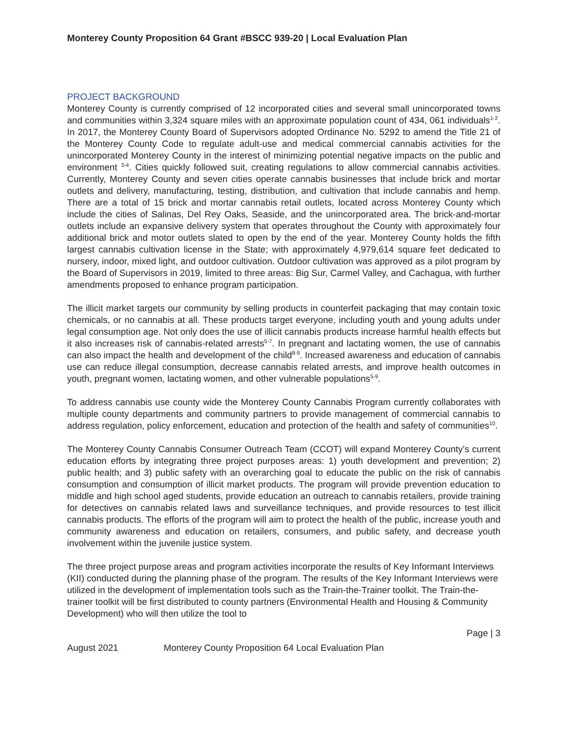Monterey County Proposition 64 Grant #BSCC 939-20 | Local Evaluation Plan
PROJECT BACKGROUND
Monterey County is currently comprised of 12 incorporated cities and several small unincorporated towns and communities within 3,324 square miles with an approximate population count of 434, 061 individuals<sup>1-2</sup>. In 2017, the Monterey County Board of Supervisors adopted Ordinance No. 5292 to amend the Title 21 of the Monterey County Code to regulate adult-use and medical commercial cannabis activities for the unincorporated Monterey County in the interest of minimizing potential negative impacts on the public and environment <sup>3-4</sup>. Cities quickly followed suit, creating regulations to allow commercial cannabis activities. Currently, Monterey County and seven cities operate cannabis businesses that include brick and mortar outlets and delivery, manufacturing, testing, distribution, and cultivation that include cannabis and hemp. There are a total of 15 brick and mortar cannabis retail outlets, located across Monterey County which include the cities of Salinas, Del Rey Oaks, Seaside, and the unincorporated area. The brick-and-mortar outlets include an expansive delivery system that operates throughout the County with approximately four additional brick and motor outlets slated to open by the end of the year. Monterey County holds the fifth largest cannabis cultivation license in the State; with approximately 4,979,614 square feet dedicated to nursery, indoor, mixed light, and outdoor cultivation. Outdoor cultivation was approved as a pilot program by the Board of Supervisors in 2019, limited to three areas: Big Sur, Carmel Valley, and Cachagua, with further amendments proposed to enhance program participation.
The illicit market targets our community by selling products in counterfeit packaging that may contain toxic chemicals, or no cannabis at all. These products target everyone, including youth and young adults under legal consumption age. Not only does the use of illicit cannabis products increase harmful health effects but it also increases risk of cannabis-related arrests<sup>5-7</sup>. In pregnant and lactating women, the use of cannabis can also impact the health and development of the child<sup>8-9</sup>. Increased awareness and education of cannabis use can reduce illegal consumption, decrease cannabis related arrests, and improve health outcomes in youth, pregnant women, lactating women, and other vulnerable populations<sup>5-9</sup>.
To address cannabis use county wide the Monterey County Cannabis Program currently collaborates with multiple county departments and community partners to provide management of commercial cannabis to address regulation, policy enforcement, education and protection of the health and safety of communities<sup>10</sup>.
The Monterey County Cannabis Consumer Outreach Team (CCOT) will expand Monterey County’s current education efforts by integrating three project purposes areas: 1) youth development and prevention; 2) public health; and 3) public safety with an overarching goal to educate the public on the risk of cannabis consumption and consumption of illicit market products. The program will provide prevention education to middle and high school aged students, provide education an outreach to cannabis retailers, provide training for detectives on cannabis related laws and surveillance techniques, and provide resources to test illicit cannabis products. The efforts of the program will aim to protect the health of the public, increase youth and community awareness and education on retailers, consumers, and public safety, and decrease youth involvement within the juvenile justice system.
The three project purpose areas and program activities incorporate the results of Key Informant Interviews (KII) conducted during the planning phase of the program. The results of the Key Informant Interviews were utilized in the development of implementation tools such as the Train-the-Trainer toolkit. The Train-the-trainer toolkit will be first distributed to county partners (Environmental Health and Housing & Community Development) who will then utilize the tool to
Page | 3
August 2021 Monterey County Proposition 64 Local Evaluation Plan